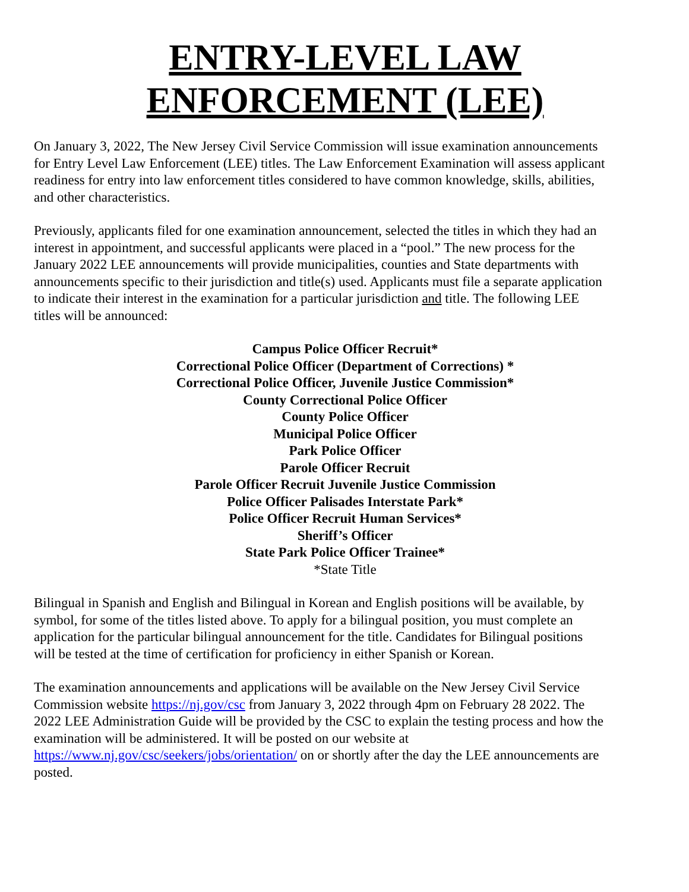ENTRY-LEVEL LAW
ENFORCEMENT (LEE)
On January 3, 2022, The New Jersey Civil Service Commission will issue examination announcements for Entry Level Law Enforcement (LEE) titles. The Law Enforcement Examination will assess applicant readiness for entry into law enforcement titles considered to have common knowledge, skills, abilities, and other characteristics.
Previously, applicants filed for one examination announcement, selected the titles in which they had an interest in appointment, and successful applicants were placed in a “pool.” The new process for the January 2022 LEE announcements will provide municipalities, counties and State departments with announcements specific to their jurisdiction and title(s) used. Applicants must file a separate application to indicate their interest in the examination for a particular jurisdiction and title. The following LEE titles will be announced:
Campus Police Officer Recruit*
Correctional Police Officer (Department of Corrections) *
Correctional Police Officer, Juvenile Justice Commission*
County Correctional Police Officer
County Police Officer
Municipal Police Officer
Park Police Officer
Parole Officer Recruit
Parole Officer Recruit Juvenile Justice Commission
Police Officer Palisades Interstate Park*
Police Officer Recruit Human Services*
Sheriff’s Officer
State Park Police Officer Trainee*
*State Title
Bilingual in Spanish and English and Bilingual in Korean and English positions will be available, by symbol, for some of the titles listed above. To apply for a bilingual position, you must complete an application for the particular bilingual announcement for the title. Candidates for Bilingual positions will be tested at the time of certification for proficiency in either Spanish or Korean.
The examination announcements and applications will be available on the New Jersey Civil Service Commission website https://nj.gov/csc from January 3, 2022 through 4pm on February 28 2022. The 2022 LEE Administration Guide will be provided by the CSC to explain the testing process and how the examination will be administered. It will be posted on our website at https://www.nj.gov/csc/seekers/jobs/orientation/ on or shortly after the day the LEE announcements are posted.